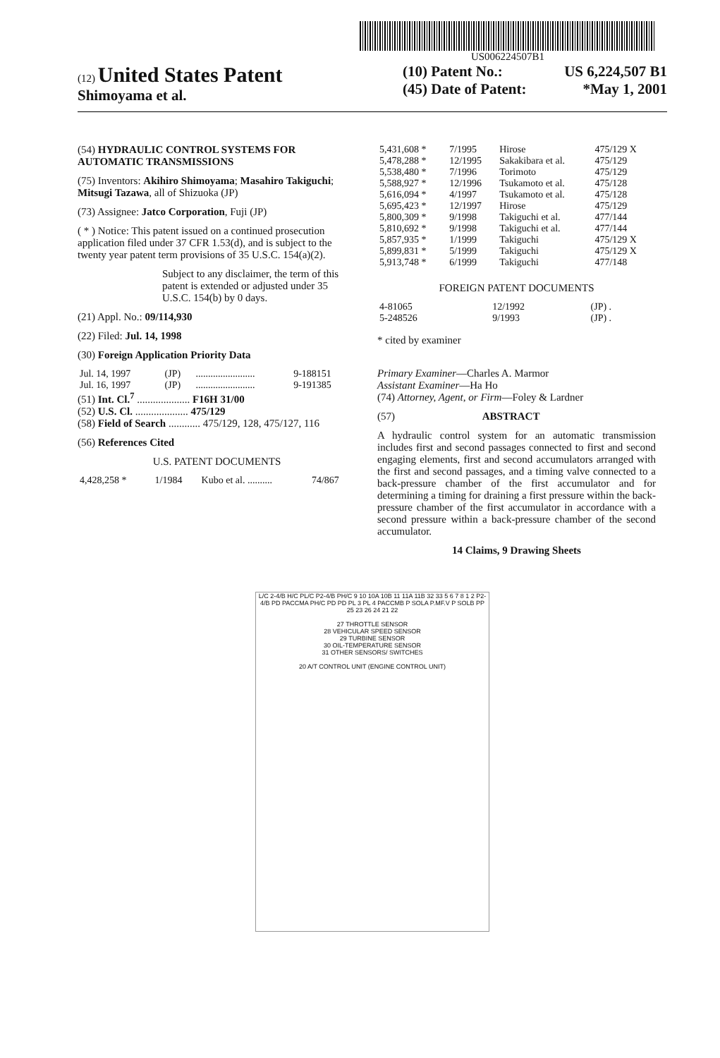US006224507B1
(12) United States Patent
Shimoyama et al.
(10) Patent No.: US 6,224,507 B1
(45) Date of Patent: *May 1, 2001
(54) HYDRAULIC CONTROL SYSTEMS FOR AUTOMATIC TRANSMISSIONS
(75) Inventors: Akihiro Shimoyama; Masahiro Takiguchi; Mitsugi Tazawa, all of Shizuoka (JP)
(73) Assignee: Jatco Corporation, Fuji (JP)
( * ) Notice: This patent issued on a continued prosecution application filed under 37 CFR 1.53(d), and is subject to the twenty year patent term provisions of 35 U.S.C. 154(a)(2).
Subject to any disclaimer, the term of this patent is extended or adjusted under 35 U.S.C. 154(b) by 0 days.
(21) Appl. No.: 09/114,930
(22) Filed: Jul. 14, 1998
(30) Foreign Application Priority Data
| Jul. 14, 1997 | (JP) | ........................ | 9-188151 |
| Jul. 16, 1997 | (JP) | ........................ | 9-191385 |
(51) Int. Cl.<sup>7</sup> .................... F16H 31/00
(52) U.S. Cl. .................... 475/129
(58) Field of Search ............ 475/129, 128, 475/127, 116
(56) References Cited
U.S. PATENT DOCUMENTS
| 4,428,258 * | 1/1984 | Kubo et al. .......... | 74/867 |
| 5,431,608 * | 7/1995 | Hirose | 475/129 X |
| 5,478,288 * | 12/1995 | Sakakibara et al. | 475/129 |
| 5,538,480 * | 7/1996 | Torimoto | 475/129 |
| 5,588,927 * | 12/1996 | Tsukamoto et al. | 475/128 |
| 5,616,094 * | 4/1997 | Tsukamoto et al. | 475/128 |
| 5,695,423 * | 12/1997 | Hirose | 475/129 |
| 5,800,309 * | 9/1998 | Takiguchi et al. | 477/144 |
| 5,810,692 * | 9/1998 | Takiguchi et al. | 477/144 |
| 5,857,935 * | 1/1999 | Takiguchi | 475/129 X |
| 5,899,831 * | 5/1999 | Takiguchi | 475/129 X |
| 5,913,748 * | 6/1999 | Takiguchi | 477/148 |
FOREIGN PATENT DOCUMENTS
| 4-81065 | 12/1992 | (JP) . |
| 5-248526 | 9/1993 | (JP) . |
* cited by examiner
Primary Examiner—Charles A. Marmor
Assistant Examiner—Ha Ho
(74) Attorney, Agent, or Firm—Foley & Lardner
(57) ABSTRACT
A hydraulic control system for an automatic transmission includes first and second passages connected to first and second engaging elements, first and second accumulators arranged with the first and second passages, and a timing valve connected to a back-pressure chamber of the first accumulator and for determining a timing for draining a first pressure within the back-pressure chamber of the first accumulator in accordance with a second pressure within a back-pressure chamber of the second accumulator.
14 Claims, 9 Drawing Sheets
L/C 2-4/B H/C PL/C P2-4/B PH/C 9 10 10A 10B 11 11A 11B 32 33 5 6 7 8 1 2 P2-4/B PD PACCMA PH/C PD PD PL 3 PL 4 PACCMB P SOLA P.MF.V P SOLB PP 25 23 26 24 21 22
27 THROTTLE SENSOR
28 VEHICULAR SPEED SENSOR
29 TURBINE SENSOR
30 OIL-TEMPERATURE SENSOR
31 OTHER SENSORS/ SWITCHES
20 A/T CONTROL UNIT (ENGINE CONTROL UNIT)